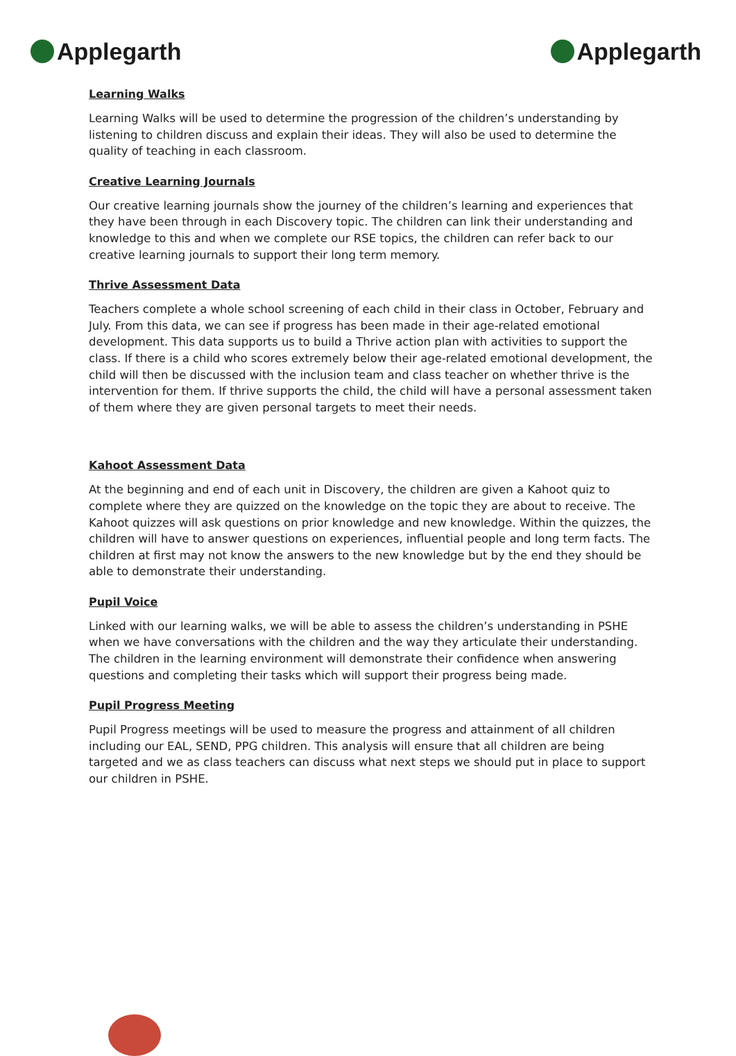Applegarth Applegarth
Learning Walks
Learning Walks will be used to determine the progression of the children’s understanding by listening to children discuss and explain their ideas. They will also be used to determine the quality of teaching in each classroom.
Creative Learning Journals
Our creative learning journals show the journey of the children’s learning and experiences that they have been through in each Discovery topic. The children can link their understanding and knowledge to this and when we complete our RSE topics, the children can refer back to our creative learning journals to support their long term memory.
Thrive Assessment Data
Teachers complete a whole school screening of each child in their class in October, February and July. From this data, we can see if progress has been made in their age-related emotional development. This data supports us to build a Thrive action plan with activities to support the class. If there is a child who scores extremely below their age-related emotional development, the child will then be discussed with the inclusion team and class teacher on whether thrive is the intervention for them. If thrive supports the child, the child will have a personal assessment taken of them where they are given personal targets to meet their needs.
Kahoot Assessment Data
At the beginning and end of each unit in Discovery, the children are given a Kahoot quiz to complete where they are quizzed on the knowledge on the topic they are about to receive. The Kahoot quizzes will ask questions on prior knowledge and new knowledge. Within the quizzes, the children will have to answer questions on experiences, influential people and long term facts. The children at first may not know the answers to the new knowledge but by the end they should be able to demonstrate their understanding.
Pupil Voice
Linked with our learning walks, we will be able to assess the children’s understanding in PSHE when we have conversations with the children and the way they articulate their understanding. The children in the learning environment will demonstrate their confidence when answering questions and completing their tasks which will support their progress being made.
Pupil Progress Meeting
Pupil Progress meetings will be used to measure the progress and attainment of all children including our EAL, SEND, PPG children. This analysis will ensure that all children are being targeted and we as class teachers can discuss what next steps we should put in place to support our children in PSHE.